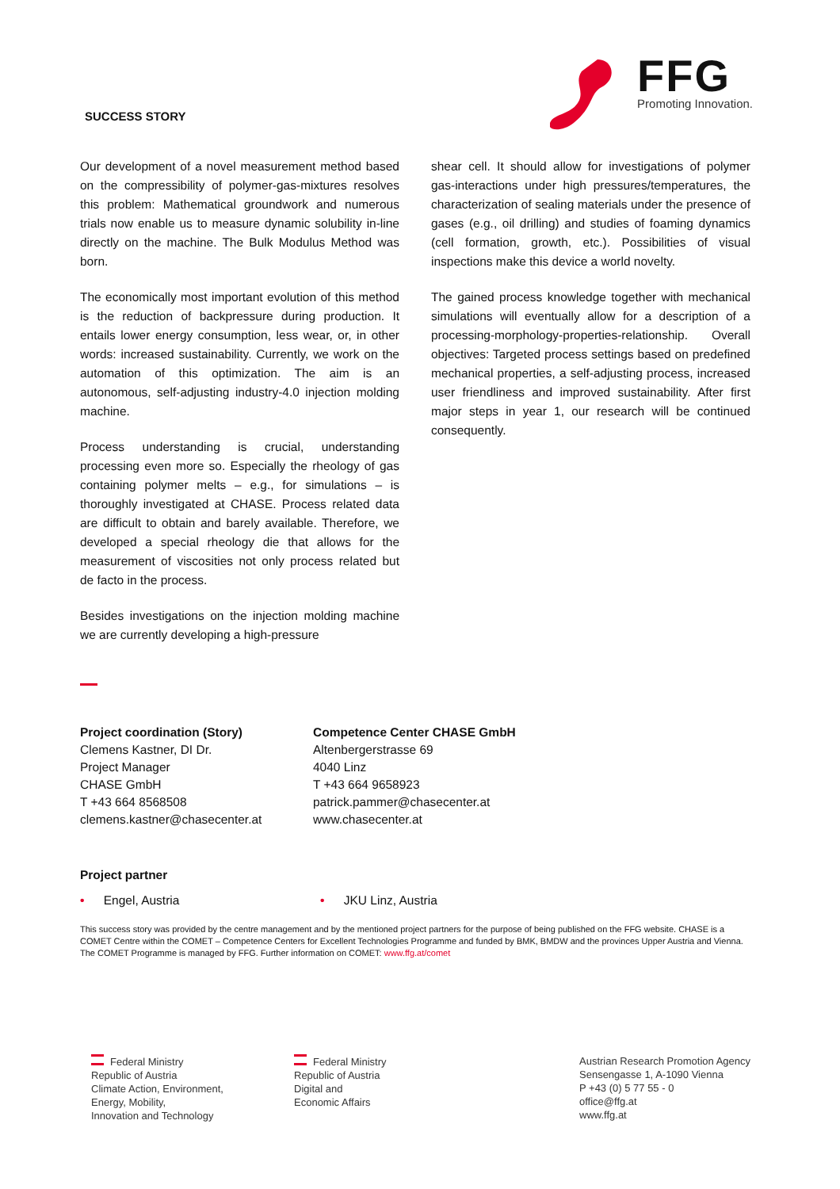SUCCESS STORY
FFG
Promoting Innovation.
Our development of a novel measurement method based on the compressibility of polymer-gas-mixtures resolves this problem: Mathematical groundwork and numerous trials now enable us to measure dynamic solubility in-line directly on the machine. The Bulk Modulus Method was born.
The economically most important evolution of this method is the reduction of backpressure during production. It entails lower energy consumption, less wear, or, in other words: increased sustainability. Currently, we work on the automation of this optimization. The aim is an autonomous, self-adjusting industry-4.0 injection molding machine.
Process understanding is crucial, understanding processing even more so. Especially the rheology of gas containing polymer melts – e.g., for simulations – is thoroughly investigated at CHASE. Process related data are difficult to obtain and barely available. Therefore, we developed a special rheology die that allows for the measurement of viscosities not only process related but de facto in the process.
Besides investigations on the injection molding machine we are currently developing a high-pressure
shear cell. It should allow for investigations of polymer gas-interactions under high pressures/temperatures, the characterization of sealing materials under the presence of gases (e.g., oil drilling) and studies of foaming dynamics (cell formation, growth, etc.). Possibilities of visual inspections make this device a world novelty.
The gained process knowledge together with mechanical simulations will eventually allow for a description of a processing-morphology-properties-relationship. Overall objectives: Targeted process settings based on predefined mechanical properties, a self-adjusting process, increased user friendliness and improved sustainability. After first major steps in year 1, our research will be continued consequently.
Project coordination (Story)
Clemens Kastner, DI Dr.
Project Manager
CHASE GmbH
T +43 664 8568508
clemens.kastner@chasecenter.at
Competence Center CHASE GmbH
Altenbergerstrasse 69
4040 Linz
T +43 664 9658923
patrick.pammer@chasecenter.at
www.chasecenter.at
Project partner
• Engel, Austria • JKU Linz, Austria
This success story was provided by the centre management and by the mentioned project partners for the purpose of being published on the FFG website. CHASE is a COMET Centre within the COMET – Competence Centers for Excellent Technologies Programme and funded by BMK, BMDW and the provinces Upper Austria and Vienna. The COMET Programme is managed by FFG. Further information on COMET: www.ffg.at/comet
Federal Ministry
Republic of Austria
Climate Action, Environment,
Energy, Mobility,
Innovation and Technology
Federal Ministry
Republic of Austria
Digital and
Economic Affairs
Austrian Research Promotion Agency
Sensengasse 1, A-1090 Vienna
P +43 (0) 5 77 55 - 0
office@ffg.at
www.ffg.at